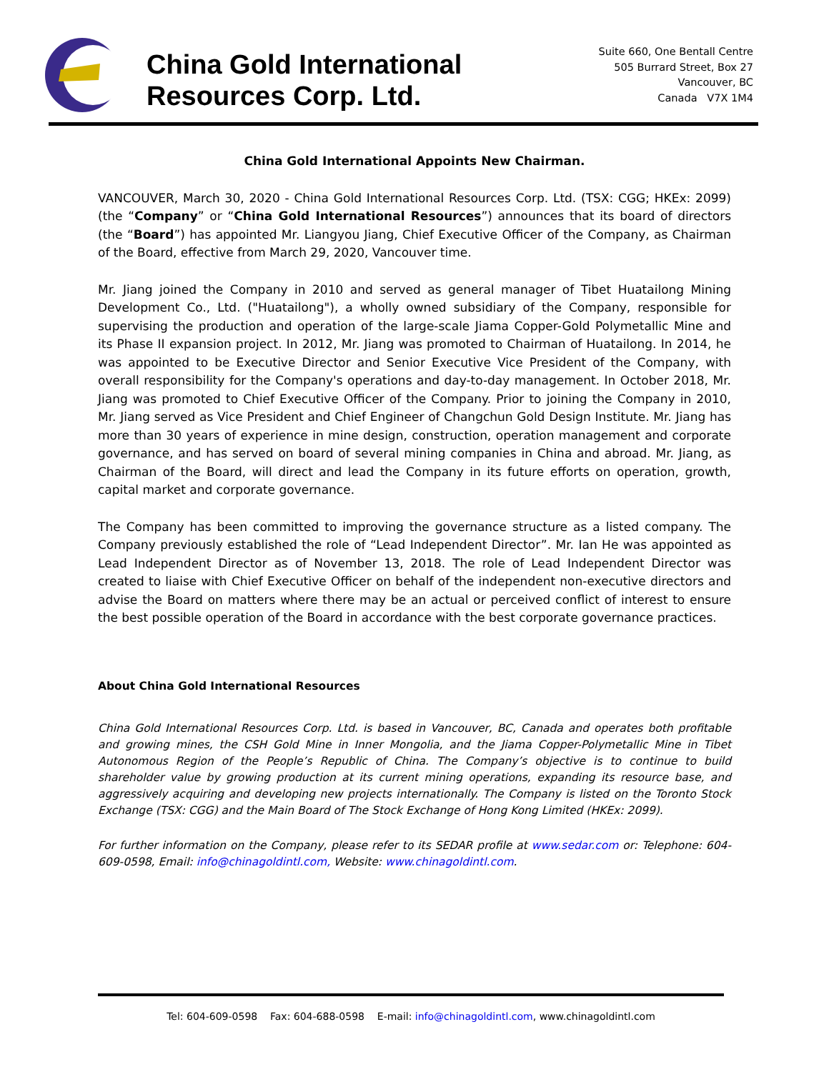China Gold International
Resources Corp. Ltd.
Suite 660, One Bentall Centre
505 Burrard Street, Box 27
Vancouver, BC
Canada V7X 1M4
China Gold International Appoints New Chairman.
VANCOUVER, March 30, 2020 - China Gold International Resources Corp. Ltd. (TSX: CGG; HKEx: 2099) (the “Company” or “China Gold International Resources”) announces that its board of directors (the “Board”) has appointed Mr. Liangyou Jiang, Chief Executive Officer of the Company, as Chairman of the Board, effective from March 29, 2020, Vancouver time.
Mr. Jiang joined the Company in 2010 and served as general manager of Tibet Huatailong Mining Development Co., Ltd. ("Huatailong"), a wholly owned subsidiary of the Company, responsible for supervising the production and operation of the large-scale Jiama Copper-Gold Polymetallic Mine and its Phase II expansion project. In 2012, Mr. Jiang was promoted to Chairman of Huatailong. In 2014, he was appointed to be Executive Director and Senior Executive Vice President of the Company, with overall responsibility for the Company's operations and day-to-day management. In October 2018, Mr. Jiang was promoted to Chief Executive Officer of the Company. Prior to joining the Company in 2010, Mr. Jiang served as Vice President and Chief Engineer of Changchun Gold Design Institute. Mr. Jiang has more than 30 years of experience in mine design, construction, operation management and corporate governance, and has served on board of several mining companies in China and abroad. Mr. Jiang, as Chairman of the Board, will direct and lead the Company in its future efforts on operation, growth, capital market and corporate governance.
The Company has been committed to improving the governance structure as a listed company. The Company previously established the role of “Lead Independent Director”. Mr. Ian He was appointed as Lead Independent Director as of November 13, 2018. The role of Lead Independent Director was created to liaise with Chief Executive Officer on behalf of the independent non-executive directors and advise the Board on matters where there may be an actual or perceived conflict of interest to ensure the best possible operation of the Board in accordance with the best corporate governance practices.
About China Gold International Resources
China Gold International Resources Corp. Ltd. is based in Vancouver, BC, Canada and operates both profitable and growing mines, the CSH Gold Mine in Inner Mongolia, and the Jiama Copper-Polymetallic Mine in Tibet Autonomous Region of the People’s Republic of China. The Company’s objective is to continue to build shareholder value by growing production at its current mining operations, expanding its resource base, and aggressively acquiring and developing new projects internationally. The Company is listed on the Toronto Stock Exchange (TSX: CGG) and the Main Board of The Stock Exchange of Hong Kong Limited (HKEx: 2099).
For further information on the Company, please refer to its SEDAR profile at www.sedar.com or: Telephone: 604-609-0598, Email: info@chinagoldintl.com, Website: www.chinagoldintl.com.
Tel: 604-609-0598 Fax: 604-688-0598 E-mail: info@chinagoldintl.com, www.chinagoldintl.com